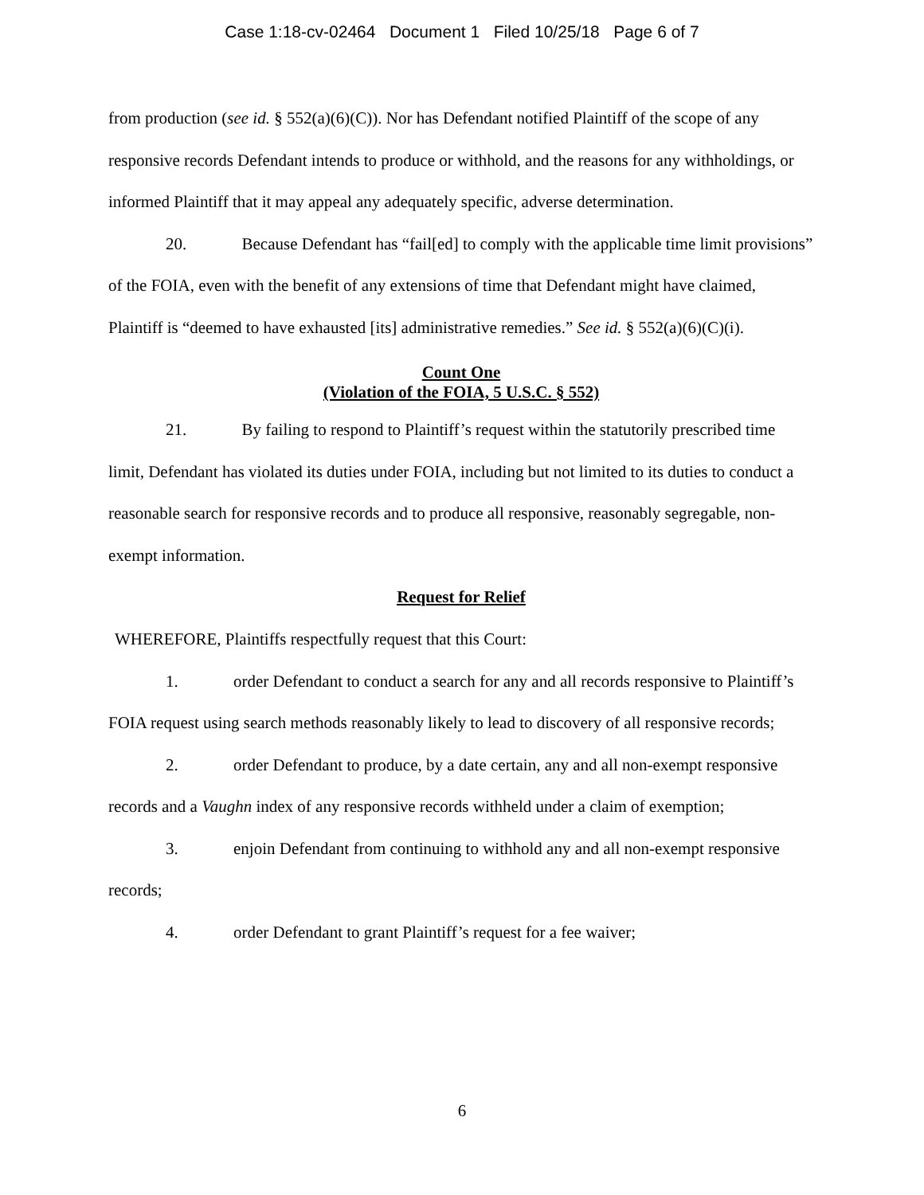Case 1:18-cv-02464 Document 1 Filed 10/25/18 Page 6 of 7
from production (see id. § 552(a)(6)(C)). Nor has Defendant notified Plaintiff of the scope of any responsive records Defendant intends to produce or withhold, and the reasons for any withholdings, or informed Plaintiff that it may appeal any adequately specific, adverse determination.
20. Because Defendant has “fail[ed] to comply with the applicable time limit provisions” of the FOIA, even with the benefit of any extensions of time that Defendant might have claimed, Plaintiff is “deemed to have exhausted [its] administrative remedies.” See id. § 552(a)(6)(C)(i).
Count One
(Violation of the FOIA, 5 U.S.C. § 552)
21. By failing to respond to Plaintiff’s request within the statutorily prescribed time limit, Defendant has violated its duties under FOIA, including but not limited to its duties to conduct a reasonable search for responsive records and to produce all responsive, reasonably segregable, non-exempt information.
Request for Relief
WHEREFORE, Plaintiffs respectfully request that this Court:
1. order Defendant to conduct a search for any and all records responsive to Plaintiff’s FOIA request using search methods reasonably likely to lead to discovery of all responsive records;
2. order Defendant to produce, by a date certain, any and all non-exempt responsive records and a Vaughn index of any responsive records withheld under a claim of exemption;
3. enjoin Defendant from continuing to withhold any and all non-exempt responsive records;
4. order Defendant to grant Plaintiff’s request for a fee waiver;
6